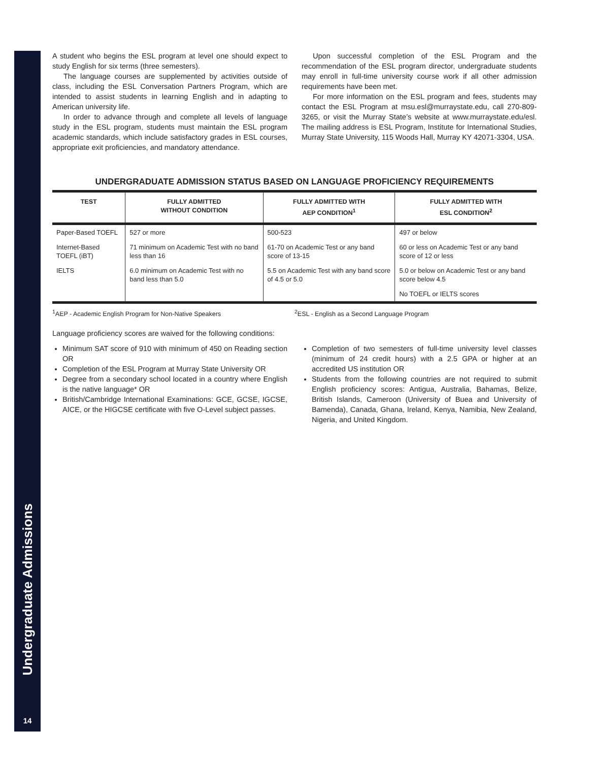Undergraduate Admissions
14
A student who begins the ESL program at level one should expect to study English for six terms (three semesters).
The language courses are supplemented by activities outside of class, including the ESL Conversation Partners Program, which are intended to assist students in learning English and in adapting to American university life.
In order to advance through and complete all levels of language study in the ESL program, students must maintain the ESL program academic standards, which include satisfactory grades in ESL courses, appropriate exit proficiencies, and mandatory attendance.
Upon successful completion of the ESL Program and the recommendation of the ESL program director, undergraduate students may enroll in full-time university course work if all other admission requirements have been met.
For more information on the ESL program and fees, students may contact the ESL Program at msu.esl@murraystate.edu, call 270-809-3265, or visit the Murray State’s website at www.murraystate.edu/esl. The mailing address is ESL Program, Institute for International Studies, Murray State University, 115 Woods Hall, Murray KY 42071-3304, USA.
UNDERGRADUATE ADMISSION STATUS BASED ON LANGUAGE PROFICIENCY REQUIREMENTS
| TEST | FULLY ADMITTED WITHOUT CONDITION | FULLY ADMITTED WITH AEP CONDITION<sup>1</sup> | FULLY ADMITTED WITH ESL CONDITION<sup>2</sup> |
| --- | --- | --- | --- |
| Paper-Based TOEFL | 527 or more | 500-523 | 497 or below |
| Internet-Based TOEFL (iBT) | 71 minimum on Academic Test with no band less than 16 | 61-70 on Academic Test or any band score of 13-15 | 60 or less on Academic Test or any band score of 12 or less |
| IELTS | 6.0 minimum on Academic Test with no band less than 5.0 | 5.5 on Academic Test with any band score of 4.5 or 5.0 | 5.0 or below on Academic Test or any band score below 4.5 |
| | | | No TOEFL or IELTS scores |
<sup>1</sup> AEP - Academic English Program for Non-Native Speakers
<sup>2</sup> ESL - English as a Second Language Program
Language proficiency scores are waived for the following conditions:
Minimum SAT score of 910 with minimum of 450 on Reading section OR
Completion of the ESL Program at Murray State University OR
Degree from a secondary school located in a country where English is the native language* OR
British/Cambridge International Examinations: GCE, GCSE, IGCSE, AICE, or the HIGCSE certificate with five O-Level subject passes.
Completion of two semesters of full-time university level classes (minimum of 24 credit hours) with a 2.5 GPA or higher at an accredited US institution OR
Students from the following countries are not required to submit English proficiency scores: Antigua, Australia, Bahamas, Belize, British Islands, Cameroon (University of Buea and University of Bamenda), Canada, Ghana, Ireland, Kenya, Namibia, New Zealand, Nigeria, and United Kingdom.